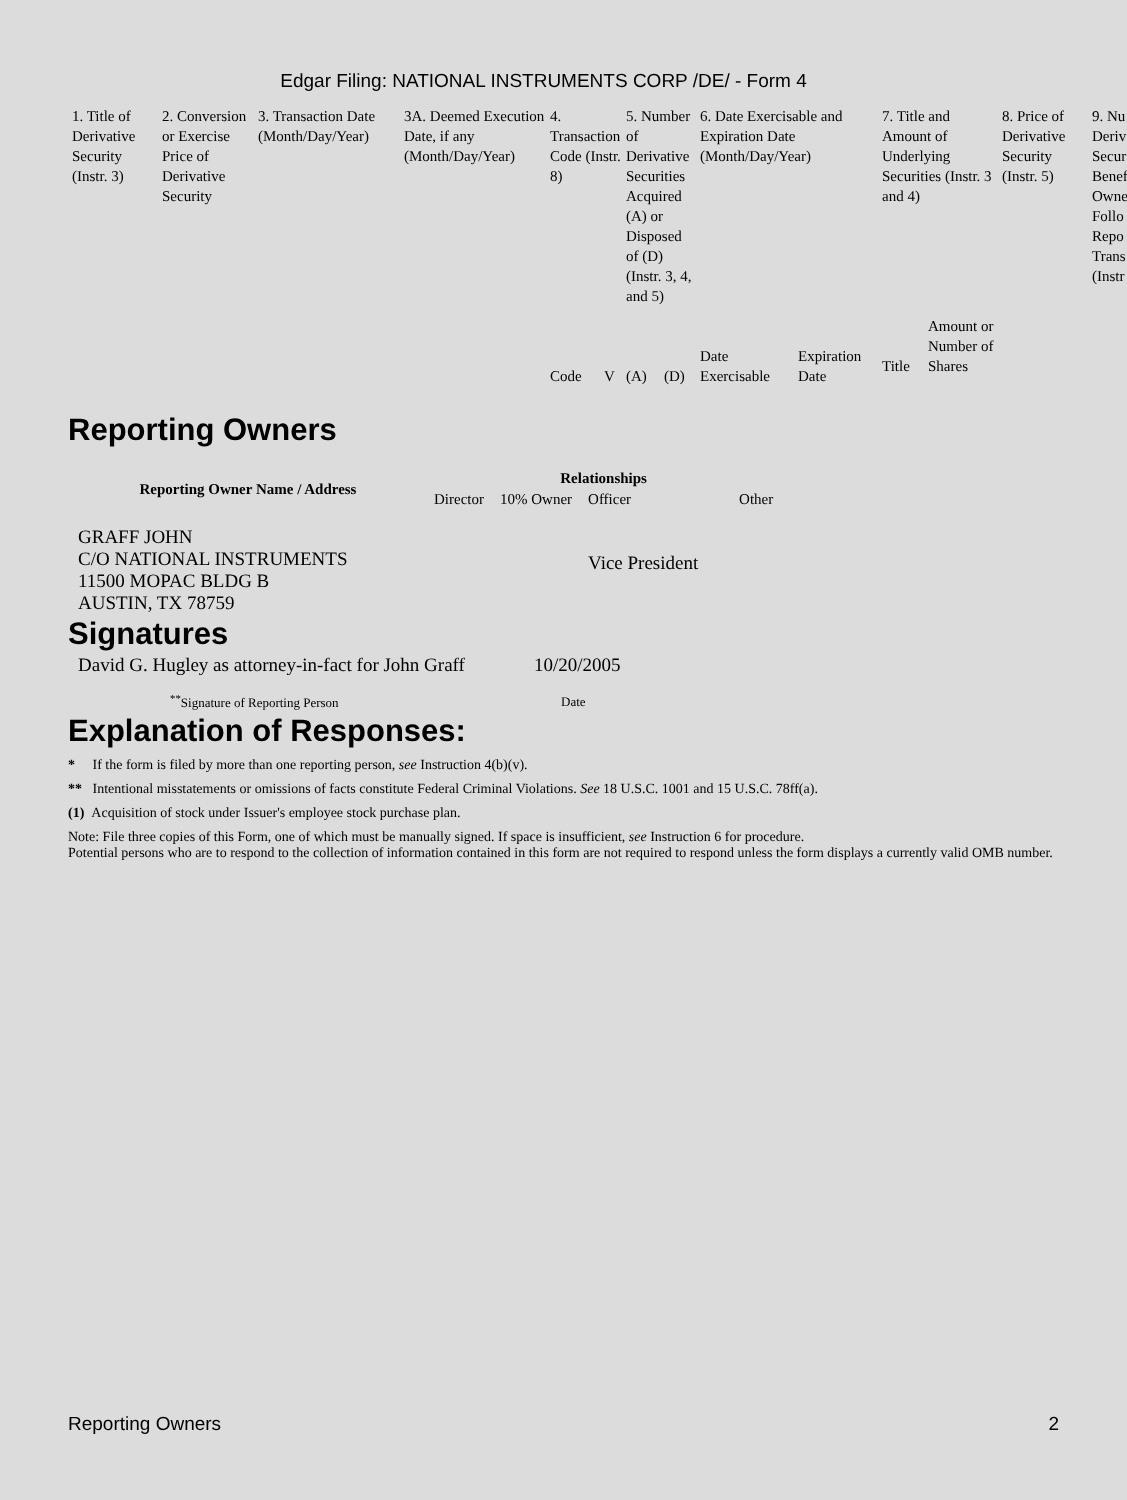Edgar Filing: NATIONAL INSTRUMENTS CORP /DE/ - Form 4
| 1. Title of Derivative Security (Instr. 3) | 2. Conversion or Exercise Price of Derivative Security | 3. Transaction Date (Month/Day/Year) | 3A. Deemed Execution Date, if any (Month/Day/Year) | 4. Transaction Code (Instr. 8) | | 5. Number of Derivative Securities Acquired (A) or Disposed of (D) (Instr. 3, 4, and 5) | | 6. Date Exercisable and Expiration Date (Month/Day/Year) | | 7. Title and Amount of Underlying Securities (Instr. 3 and 4) | | 8. Price of Derivative Security (Instr. 5) | 9. Nu Deriv Secur Benef Owne Follo Repo Trans (Instr |
| | | | | | | | | Date Exercisable | Expiration Date | Title | Amount or Number of Shares | | |
| | | | | Code | V | (A) | (D) | | | | | | |
Reporting Owners
| Reporting Owner Name / Address | Relationships | | | |
| --- | --- | --- | --- | --- |
| | Director | 10% Owner | Officer | Other |
| GRAFF JOHN C/O NATIONAL INSTRUMENTS 11500 MOPAC BLDG B AUSTIN, TX 78759 | | | Vice President | |
Signatures
| David G. Hugley as attorney-in-fact for John Graff | 10/20/2005 |
| <sup>**</sup> Signature of Reporting Person | Date |
Explanation of Responses:
* If the form is filed by more than one reporting person, see Instruction 4(b)(v).
** Intentional misstatements or omissions of facts constitute Federal Criminal Violations. See 18 U.S.C. 1001 and 15 U.S.C. 78ff(a).
(1) Acquisition of stock under Issuer's employee stock purchase plan.
Note: File three copies of this Form, one of which must be manually signed. If space is insufficient, see Instruction 6 for procedure.
Potential persons who are to respond to the collection of information contained in this form are not required to respond unless the form displays a currently valid OMB number.
Reporting Owners 2